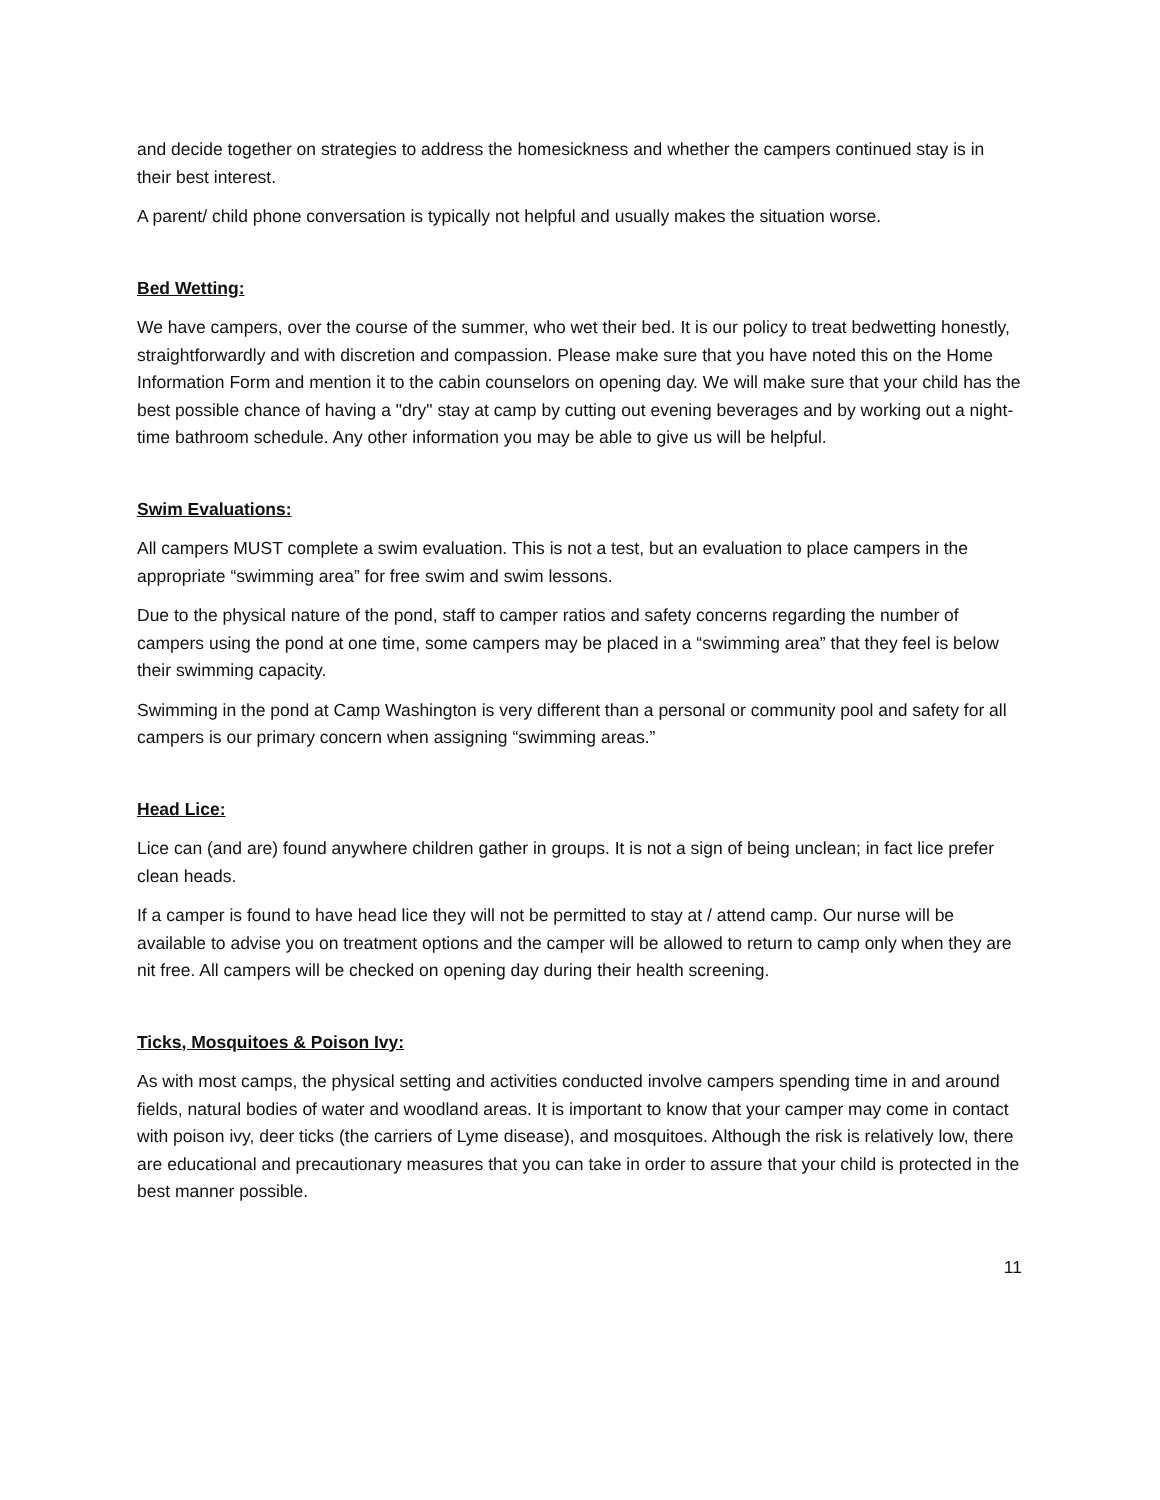and decide together on strategies to address the homesickness and whether the campers continued stay is in their best interest.
A parent/ child phone conversation is typically not helpful and usually makes the situation worse.
Bed Wetting:
We have campers, over the course of the summer, who wet their bed. It is our policy to treat bedwetting honestly, straightforwardly and with discretion and compassion. Please make sure that you have noted this on the Home Information Form and mention it to the cabin counselors on opening day. We will make sure that your child has the best possible chance of having a "dry" stay at camp by cutting out evening beverages and by working out a night-time bathroom schedule. Any other information you may be able to give us will be helpful.
Swim Evaluations:
All campers MUST complete a swim evaluation. This is not a test, but an evaluation to place campers in the appropriate “swimming area” for free swim and swim lessons.
Due to the physical nature of the pond, staff to camper ratios and safety concerns regarding the number of campers using the pond at one time, some campers may be placed in a “swimming area” that they feel is below their swimming capacity.
Swimming in the pond at Camp Washington is very different than a personal or community pool and safety for all campers is our primary concern when assigning “swimming areas.”
Head Lice:
Lice can (and are) found anywhere children gather in groups. It is not a sign of being unclean; in fact lice prefer clean heads.
If a camper is found to have head lice they will not be permitted to stay at / attend camp. Our nurse will be available to advise you on treatment options and the camper will be allowed to return to camp only when they are nit free. All campers will be checked on opening day during their health screening.
Ticks, Mosquitoes & Poison Ivy:
As with most camps, the physical setting and activities conducted involve campers spending time in and around fields, natural bodies of water and woodland areas. It is important to know that your camper may come in contact with poison ivy, deer ticks (the carriers of Lyme disease), and mosquitoes. Although the risk is relatively low, there are educational and precautionary measures that you can take in order to assure that your child is protected in the best manner possible.
11